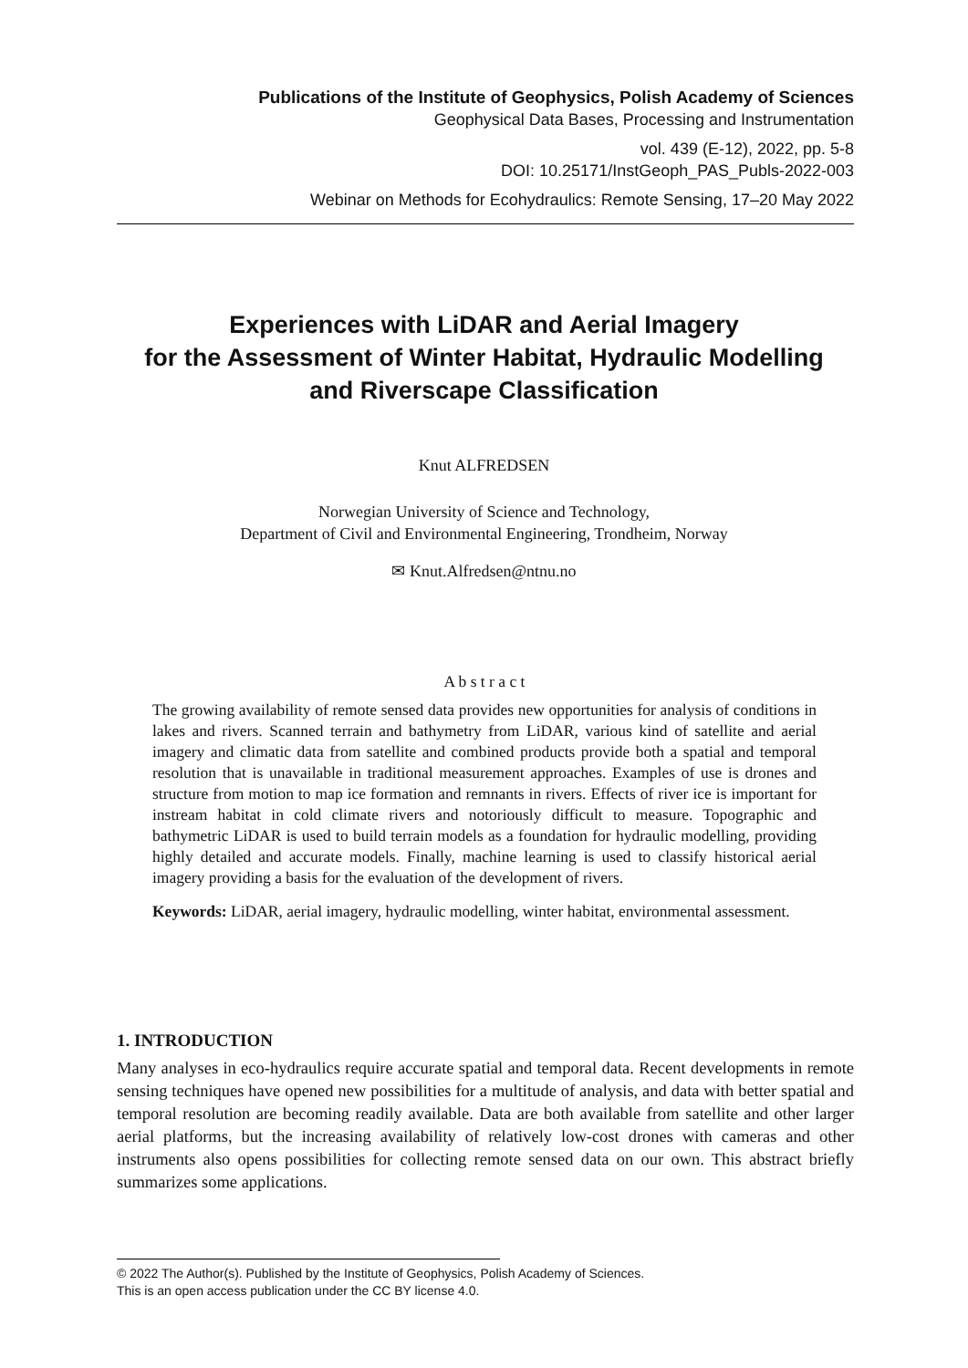Publications of the Institute of Geophysics, Polish Academy of Sciences
Geophysical Data Bases, Processing and Instrumentation
vol. 439 (E-12), 2022, pp. 5-8
DOI: 10.25171/InstGeoph_PAS_Publs-2022-003
Webinar on Methods for Ecohydraulics: Remote Sensing, 17–20 May 2022
Experiences with LiDAR and Aerial Imagery
for the Assessment of Winter Habitat, Hydraulic Modelling
and Riverscape Classification
Knut ALFREDSEN
Norwegian University of Science and Technology,
Department of Civil and Environmental Engineering, Trondheim, Norway
✉ Knut.Alfredsen@ntnu.no
A b s t r a c t
The growing availability of remote sensed data provides new opportunities for analysis of conditions in lakes and rivers. Scanned terrain and bathymetry from LiDAR, various kind of satellite and aerial imagery and climatic data from satellite and combined products provide both a spatial and temporal resolution that is unavailable in traditional measurement approaches. Examples of use is drones and structure from motion to map ice formation and remnants in rivers. Effects of river ice is important for instream habitat in cold climate rivers and notoriously difficult to measure. Topographic and bathymetric LiDAR is used to build terrain models as a foundation for hydraulic modelling, providing highly detailed and accurate models. Finally, machine learning is used to classify historical aerial imagery providing a basis for the evaluation of the development of rivers.
Keywords: LiDAR, aerial imagery, hydraulic modelling, winter habitat, environmental assessment.
1. INTRODUCTION
Many analyses in eco-hydraulics require accurate spatial and temporal data. Recent developments in remote sensing techniques have opened new possibilities for a multitude of analysis, and data with better spatial and temporal resolution are becoming readily available. Data are both available from satellite and other larger aerial platforms, but the increasing availability of relatively low-cost drones with cameras and other instruments also opens possibilities for collecting remote sensed data on our own. This abstract briefly summarizes some applications.
© 2022 The Author(s). Published by the Institute of Geophysics, Polish Academy of Sciences.
This is an open access publication under the CC BY license 4.0.